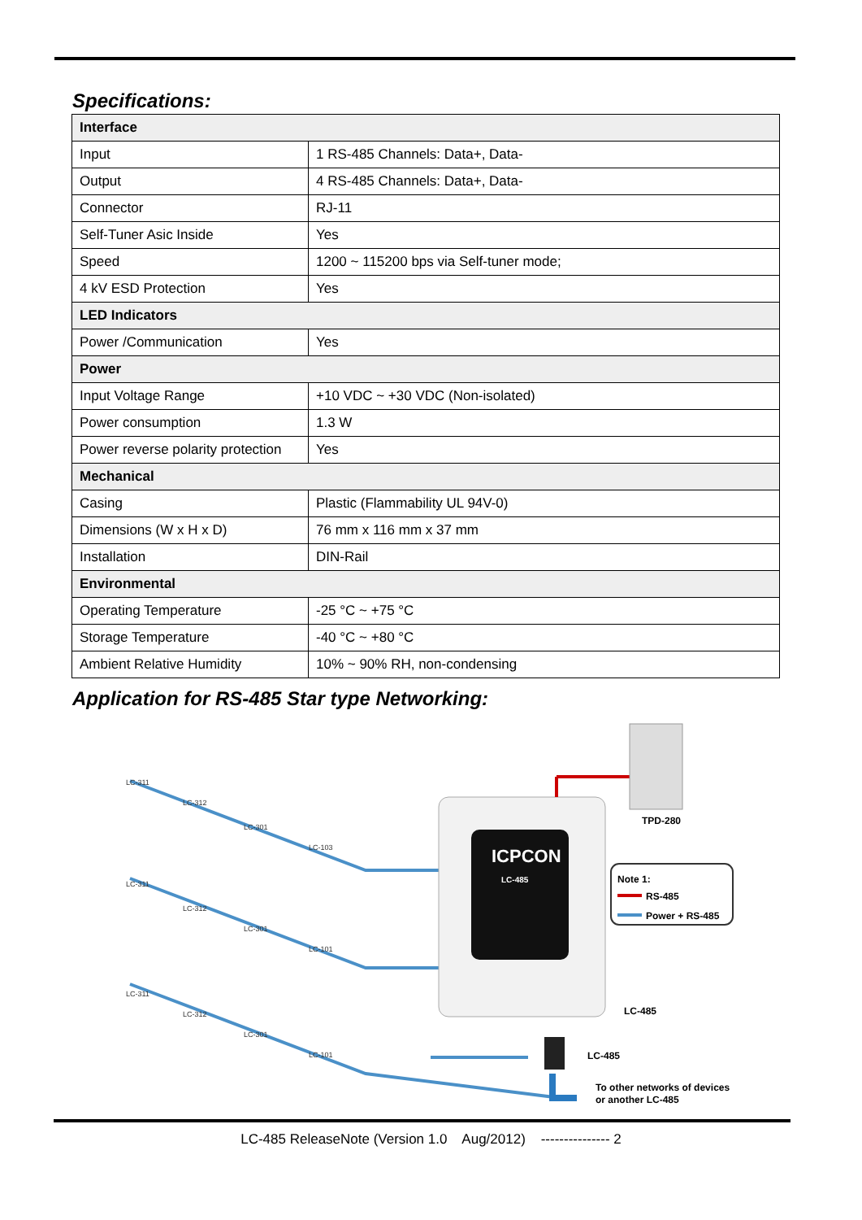Specifications:
| Interface | |
| --- | --- |
| Input | 1 RS-485 Channels: Data+, Data- |
| Output | 4 RS-485 Channels: Data+, Data- |
| Connector | RJ-11 |
| Self-Tuner Asic Inside | Yes |
| Speed | 1200 ~ 115200 bps via Self-tuner mode; |
| 4 kV ESD Protection | Yes |
| LED Indicators | |
| Power /Communication | Yes |
| Power | |
| Input Voltage Range | +10 VDC ~ +30 VDC (Non-isolated) |
| Power consumption | 1.3 W |
| Power reverse polarity protection | Yes |
| Mechanical | |
| Casing | Plastic (Flammability UL 94V-0) |
| Dimensions (W x H x D) | 76 mm x 116 mm x 37 mm |
| Installation | DIN-Rail |
| Environmental | |
| Operating Temperature | -25 °C ~ +75 °C |
| Storage Temperature | -40 °C ~ +80 °C |
| Ambient Relative Humidity | 10% ~ 90% RH, non-condensing |
Application for RS-485 Star type Networking:
ICPCON
LC-485
TPD-280
Note 1:
RS-485
Power + RS-485
LC-485
LC-485
To other networks of devices
or another LC-485
LC-311
LC-312
LC-301
LC-103
LC-311
LC-312
LC-301
LC-101
LC-311
LC-312
LC-301
LC-101
LC-485 ReleaseNote (Version 1.0 Aug/2012) --------------- 2